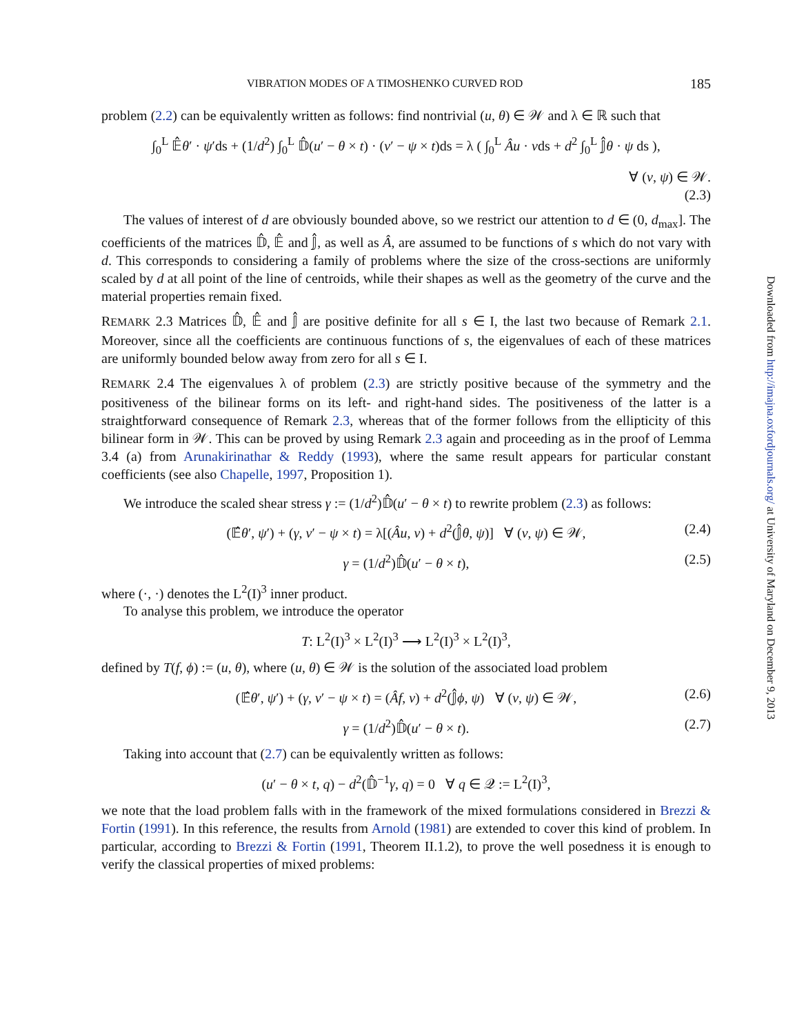VIBRATION MODES OF A TIMOSHENKO CURVED ROD 185
problem (2.2) can be equivalently written as follows: find nontrivial (u, θ) ∈ 𝒲 and λ ∈ ℝ such that
∫<sub>0</sub><sup>L</sup> 𝔼̂θ′ · ψ′ds + (1/d<sup>2</sup>) ∫<sub>0</sub><sup>L</sup> 𝔻̂(u′ − θ × t) · (v′ − ψ × t)ds = λ ( ∫<sub>0</sub><sup>L</sup> Âu · vds + d<sup>2</sup> ∫<sub>0</sub><sup>L</sup> 𝕁̂θ · ψ ds ),
∀ (v, ψ) ∈ 𝒲.
(2.3)
The values of interest of d are obviously bounded above, so we restrict our attention to d ∈ (0, d<sub>max</sub>]. The coefficients of the matrices 𝔻̂, 𝔼̂ and 𝕁̂, as well as Â, are assumed to be functions of s which do not vary with d. This corresponds to considering a family of problems where the size of the cross-sections are uniformly scaled by d at all point of the line of centroids, while their shapes as well as the geometry of the curve and the material properties remain fixed.
REMARK 2.3 Matrices 𝔻̂, 𝔼̂ and 𝕁̂ are positive definite for all s ∈ I, the last two because of Remark 2.1. Moreover, since all the coefficients are continuous functions of s, the eigenvalues of each of these matrices are uniformly bounded below away from zero for all s ∈ I.
REMARK 2.4 The eigenvalues λ of problem (2.3) are strictly positive because of the symmetry and the positiveness of the bilinear forms on its left- and right-hand sides. The positiveness of the latter is a straightforward consequence of Remark 2.3, whereas that of the former follows from the ellipticity of this bilinear form in 𝒲. This can be proved by using Remark 2.3 again and proceeding as in the proof of Lemma 3.4 (a) from Arunakirinathar & Reddy (1993), where the same result appears for particular constant coefficients (see also Chapelle, 1997, Proposition 1).
We introduce the scaled shear stress γ := (1/d<sup>2</sup>)𝔻̂(u′ − θ × t) to rewrite problem (2.3) as follows:
(𝔼̂θ′, ψ′) + (γ, v′ − ψ × t) = λ[(Âu, v) + d<sup>2</sup>(𝕁̂θ, ψ)] ∀ (v, ψ) ∈ 𝒲, (2.4)
γ = (1/d<sup>2</sup>)𝔻̂(u′ − θ × t), (2.5)
where (·, ·) denotes the L<sup>2</sup>(I)<sup>3</sup> inner product.
To analyse this problem, we introduce the operator
T: L<sup>2</sup>(I)<sup>3</sup> × L<sup>2</sup>(I)<sup>3</sup> ⟶ L<sup>2</sup>(I)<sup>3</sup> × L<sup>2</sup>(I)<sup>3</sup>,
defined by T(f, ϕ) := (u, θ), where (u, θ) ∈ 𝒲 is the solution of the associated load problem
(𝔼̂θ′, ψ′) + (γ, v′ − ψ × t) = (Âf, v) + d<sup>2</sup>(𝕁̂ϕ, ψ) ∀ (v, ψ) ∈ 𝒲, (2.6)
γ = (1/d<sup>2</sup>)𝔻̂(u′ − θ × t). (2.7)
Taking into account that (2.7) can be equivalently written as follows:
(u′ − θ × t, q) − d<sup>2</sup>(𝔻̂<sup>−1</sup>γ, q) = 0 ∀ q ∈ 𝒬 := L<sup>2</sup>(I)<sup>3</sup>,
we note that the load problem falls with in the framework of the mixed formulations considered in Brezzi & Fortin (1991). In this reference, the results from Arnold (1981) are extended to cover this kind of problem. In particular, according to Brezzi & Fortin (1991, Theorem II.1.2), to prove the well posedness it is enough to verify the classical properties of mixed problems:
Downloaded from http://imajna.oxfordjournals.org/ at University of Maryland on December 9, 2013